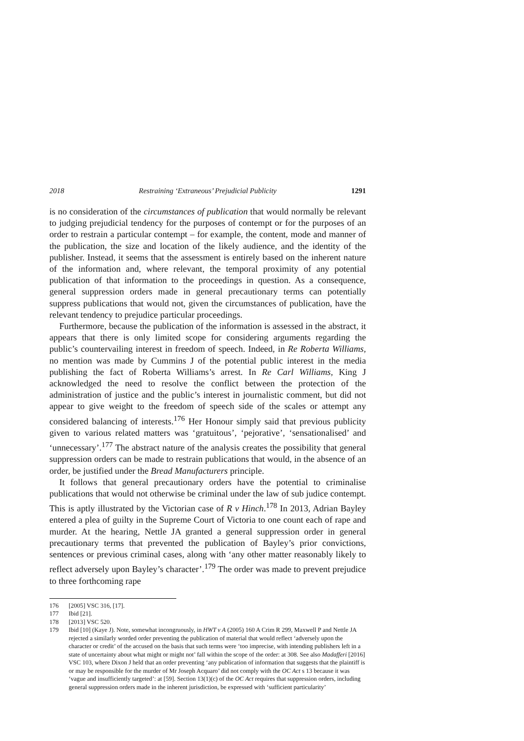2018 Restraining ‘Extraneous’ Prejudicial Publicity 1291
is no consideration of the circumstances of publication that would normally be relevant to judging prejudicial tendency for the purposes of contempt or for the purposes of an order to restrain a particular contempt – for example, the content, mode and manner of the publication, the size and location of the likely audience, and the identity of the publisher. Instead, it seems that the assessment is entirely based on the inherent nature of the information and, where relevant, the temporal proximity of any potential publication of that information to the proceedings in question. As a consequence, general suppression orders made in general precautionary terms can potentially suppress publications that would not, given the circumstances of publication, have the relevant tendency to prejudice particular proceedings.
Furthermore, because the publication of the information is assessed in the abstract, it appears that there is only limited scope for considering arguments regarding the public’s countervailing interest in freedom of speech. Indeed, in Re Roberta Williams, no mention was made by Cummins J of the potential public interest in the media publishing the fact of Roberta Williams’s arrest. In Re Carl Williams, King J acknowledged the need to resolve the conflict between the protection of the administration of justice and the public’s interest in journalistic comment, but did not appear to give weight to the freedom of speech side of the scales or attempt any considered balancing of interests.<sup>176</sup> Her Honour simply said that previous publicity given to various related matters was ‘gratuitous’, ‘pejorative’, ‘sensationalised’ and ‘unnecessary’.<sup>177</sup> The abstract nature of the analysis creates the possibility that general suppression orders can be made to restrain publications that would, in the absence of an order, be justified under the Bread Manufacturers principle.
It follows that general precautionary orders have the potential to criminalise publications that would not otherwise be criminal under the law of sub judice contempt. This is aptly illustrated by the Victorian case of R v Hinch.<sup>178</sup> In 2013, Adrian Bayley entered a plea of guilty in the Supreme Court of Victoria to one count each of rape and murder. At the hearing, Nettle JA granted a general suppression order in general precautionary terms that prevented the publication of Bayley’s prior convictions, sentences or previous criminal cases, along with ‘any other matter reasonably likely to reflect adversely upon Bayley’s character’.<sup>179</sup> The order was made to prevent prejudice to three forthcoming rape
176 [2005] VSC 316, [17].
177 Ibid [21].
178 [2013] VSC 520.
179 Ibid [10] (Kaye J). Note, somewhat incongruously, in HWT v A (2005) 160 A Crim R 299, Maxwell P and Nettle JA rejected a similarly worded order preventing the publication of material that would reflect ‘adversely upon the character or credit’ of the accused on the basis that such terms were ‘too imprecise, with intending publishers left in a state of uncertainty about what might or might not’ fall within the scope of the order: at 308. See also Madafferi [2016] VSC 103, where Dixon J held that an order preventing ‘any publication of information that suggests that the plaintiff is or may be responsible for the murder of Mr Joseph Acquaro’ did not comply with the OC Act s 13 because it was ‘vague and insufficiently targeted’: at [59]. Section 13(1)(c) of the OC Act requires that suppression orders, including general suppression orders made in the inherent jurisdiction, be expressed with ‘sufficient particularity’